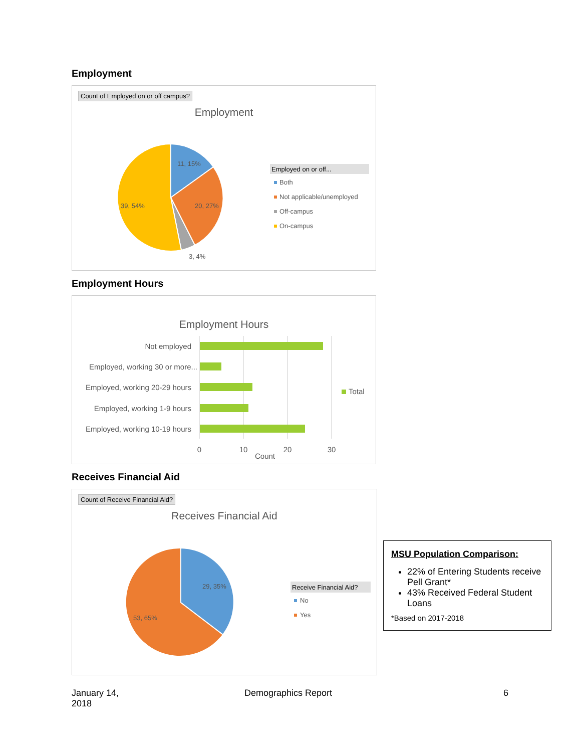Employment
Count of Employed on or off campus?
Employment
11, 15%
20, 27%
39, 54%
3, 4%
Employed on or off...
Both
Not applicable/unemployed
Off-campus
On-campus
Employment Hours
Employment Hours
Not employed
Employed, working 30 or more...
Employed, working 20-29 hours
Employed, working 1-9 hours
Employed, working 10-19 hours
0
10
20
30
Count
Total
Receives Financial Aid
Count of Receive Financial Aid?
Receives Financial Aid
29, 35%
53, 65%
Receive Financial Aid?
No
Yes
MSU Population Comparison:
22% of Entering Students receive Pell Grant*
43% Received Federal Student Loans
*Based on 2017-2018
January 14,
2018
Demographics Report 6